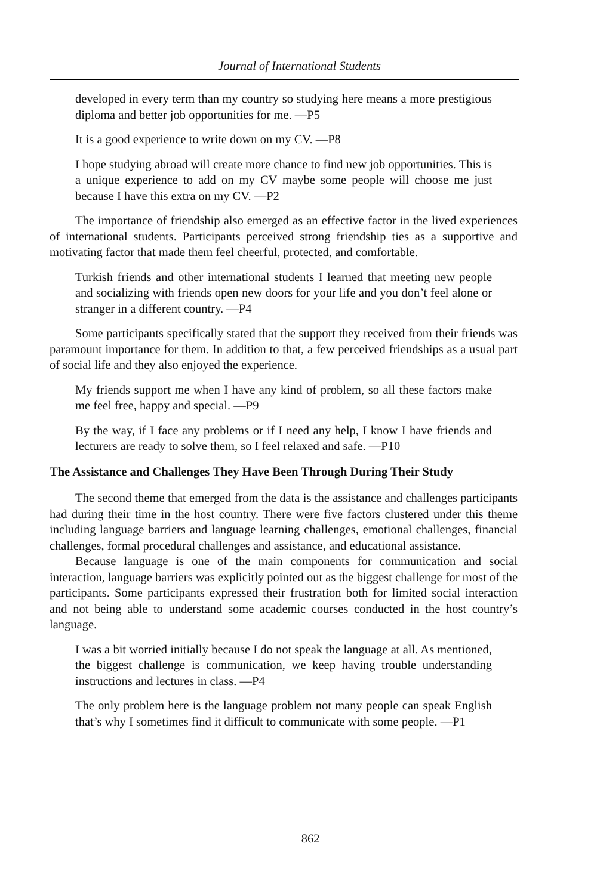Journal of International Students
developed in every term than my country so studying here means a more prestigious diploma and better job opportunities for me. —P5
It is a good experience to write down on my CV. —P8
I hope studying abroad will create more chance to find new job opportunities. This is a unique experience to add on my CV maybe some people will choose me just because I have this extra on my CV. —P2
The importance of friendship also emerged as an effective factor in the lived experiences of international students. Participants perceived strong friendship ties as a supportive and motivating factor that made them feel cheerful, protected, and comfortable.
Turkish friends and other international students I learned that meeting new people and socializing with friends open new doors for your life and you don’t feel alone or stranger in a different country. —P4
Some participants specifically stated that the support they received from their friends was paramount importance for them. In addition to that, a few perceived friendships as a usual part of social life and they also enjoyed the experience.
My friends support me when I have any kind of problem, so all these factors make me feel free, happy and special. —P9
By the way, if I face any problems or if I need any help, I know I have friends and lecturers are ready to solve them, so I feel relaxed and safe. —P10
The Assistance and Challenges They Have Been Through During Their Study
The second theme that emerged from the data is the assistance and challenges participants had during their time in the host country. There were five factors clustered under this theme including language barriers and language learning challenges, emotional challenges, financial challenges, formal procedural challenges and assistance, and educational assistance.
Because language is one of the main components for communication and social interaction, language barriers was explicitly pointed out as the biggest challenge for most of the participants. Some participants expressed their frustration both for limited social interaction and not being able to understand some academic courses conducted in the host country’s language.
I was a bit worried initially because I do not speak the language at all. As mentioned, the biggest challenge is communication, we keep having trouble understanding instructions and lectures in class. —P4
The only problem here is the language problem not many people can speak English that’s why I sometimes find it difficult to communicate with some people. —P1
862